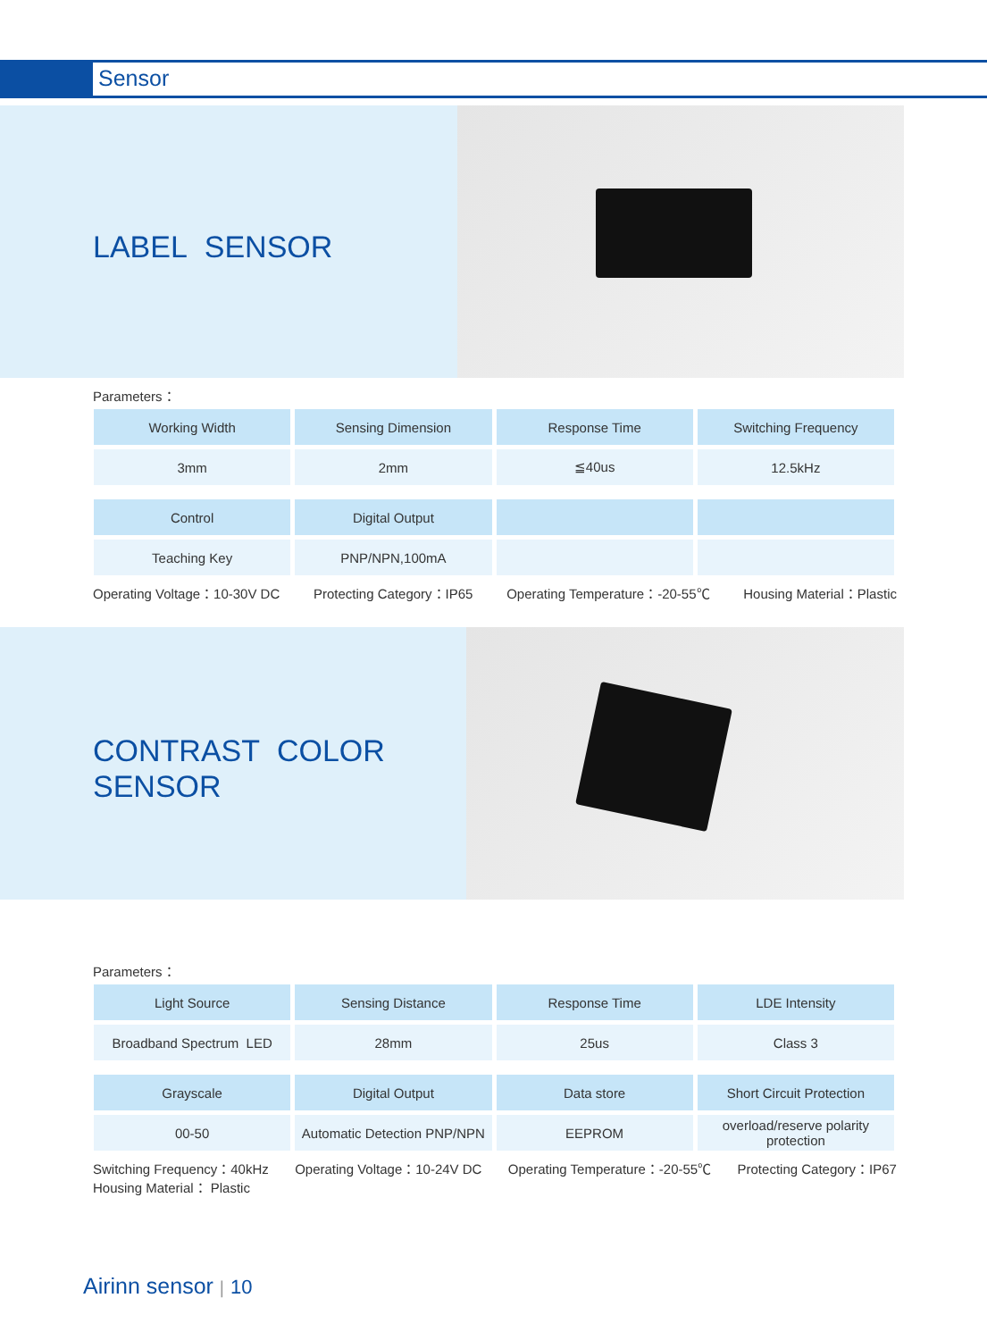Sensor
LABEL SENSOR
Parameters：
| Working Width | Sensing Dimension | Response Time | Switching Frequency |
| 3mm | 2mm | ≦40us | 12.5kHz |
| Control | Digital Output | | |
| Teaching Key | PNP/NPN,100mA | | |
Operating Voltage：10-30V DC Protecting Category：IP65 Operating Temperature：-20-55℃ Housing Material：Plastic
CONTRAST COLOR
SENSOR
Parameters：
| Light Source | Sensing Distance | Response Time | LDE Intensity |
| Broadband Spectrum LED | 28mm | 25us | Class 3 |
| Grayscale | Digital Output | Data store | Short Circuit Protection |
| 00-50 | Automatic Detection PNP/NPN | EEPROM | overload/reserve polarity protection |
Switching Frequency：40kHz
Housing Material： Plastic Operating Voltage：10-24V DC Operating Temperature：-20-55℃ Protecting Category：IP67
Airinn sensor | 10